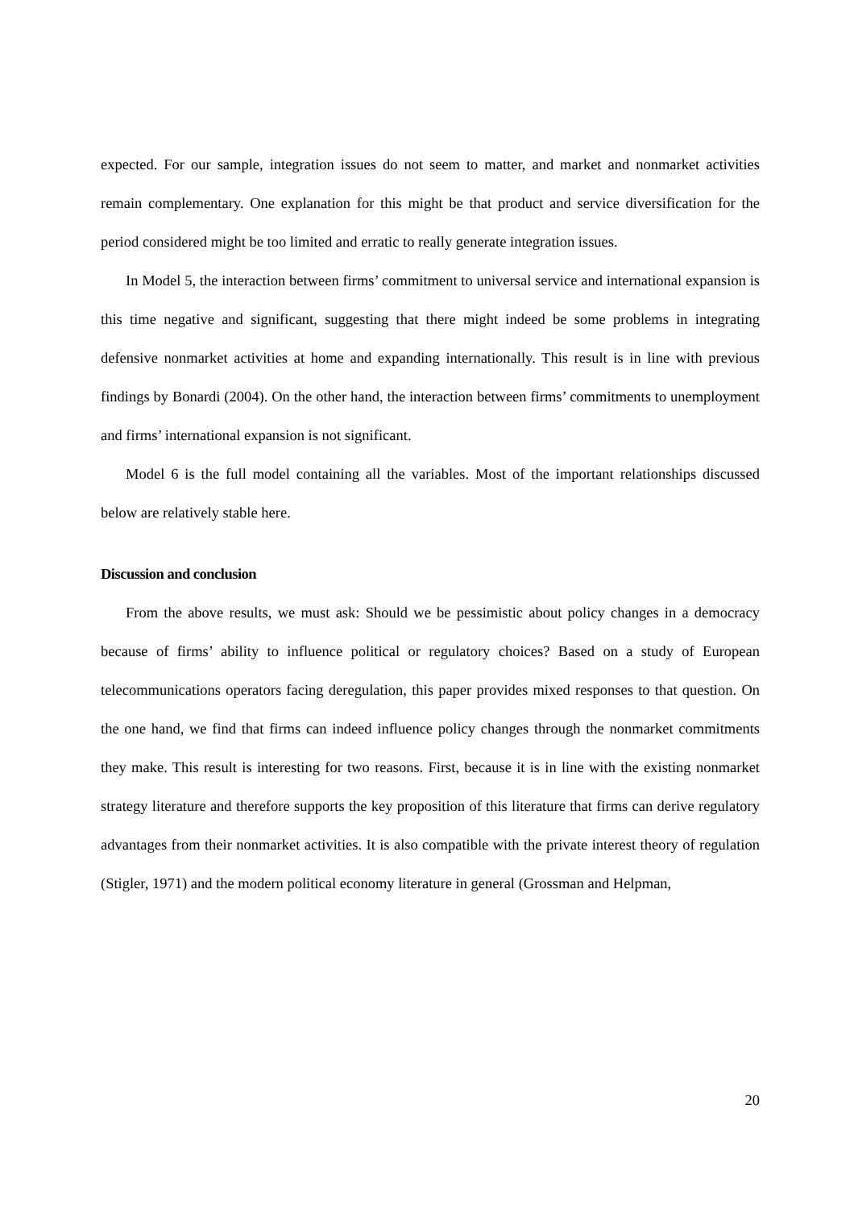expected. For our sample, integration issues do not seem to matter, and market and nonmarket activities remain complementary. One explanation for this might be that product and service diversification for the period considered might be too limited and erratic to really generate integration issues.
In Model 5, the interaction between firms’ commitment to universal service and international expansion is this time negative and significant, suggesting that there might indeed be some problems in integrating defensive nonmarket activities at home and expanding internationally. This result is in line with previous findings by Bonardi (2004). On the other hand, the interaction between firms’ commitments to unemployment and firms’ international expansion is not significant.
Model 6 is the full model containing all the variables. Most of the important relationships discussed below are relatively stable here.
Discussion and conclusion
From the above results, we must ask: Should we be pessimistic about policy changes in a democracy because of firms’ ability to influence political or regulatory choices? Based on a study of European telecommunications operators facing deregulation, this paper provides mixed responses to that question. On the one hand, we find that firms can indeed influence policy changes through the nonmarket commitments they make. This result is interesting for two reasons. First, because it is in line with the existing nonmarket strategy literature and therefore supports the key proposition of this literature that firms can derive regulatory advantages from their nonmarket activities. It is also compatible with the private interest theory of regulation (Stigler, 1971) and the modern political economy literature in general (Grossman and Helpman,
20